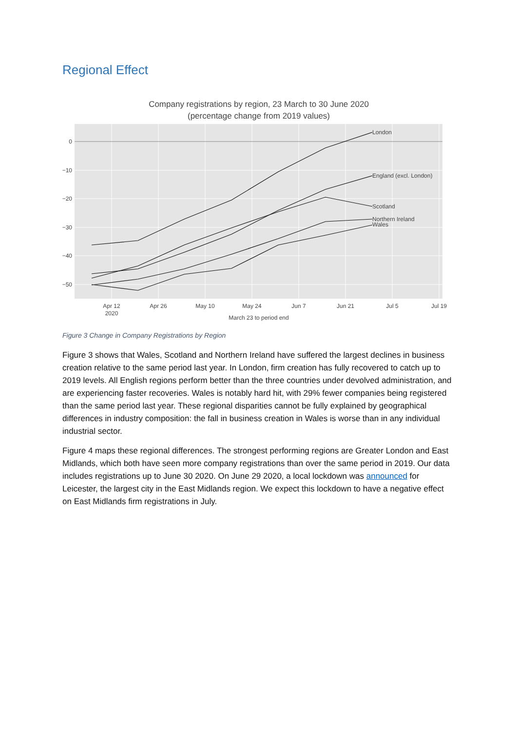Regional Effect
Company registrations by region, 23 March to 30 June 2020
(percentage change from 2019 values)
0
−10
−20
−30
−40
−50
Apr 12
2020
Apr 26
May 10
May 24
Jun 7
Jun 21
Jul 5
Jul 19
March 23 to period end
London
England (excl. London)
Scotland
Northern Ireland
Wales
Figure 3 Change in Company Registrations by Region
Figure 3 shows that Wales, Scotland and Northern Ireland have suffered the largest declines in business creation relative to the same period last year. In London, firm creation has fully recovered to catch up to 2019 levels. All English regions perform better than the three countries under devolved administration, and are experiencing faster recoveries. Wales is notably hard hit, with 29% fewer companies being registered than the same period last year. These regional disparities cannot be fully explained by geographical differences in industry composition: the fall in business creation in Wales is worse than in any individual industrial sector.
Figure 4 maps these regional differences. The strongest performing regions are Greater London and East Midlands, which both have seen more company registrations than over the same period in 2019. Our data includes registrations up to June 30 2020. On June 29 2020, a local lockdown was announced for Leicester, the largest city in the East Midlands region. We expect this lockdown to have a negative effect on East Midlands firm registrations in July.